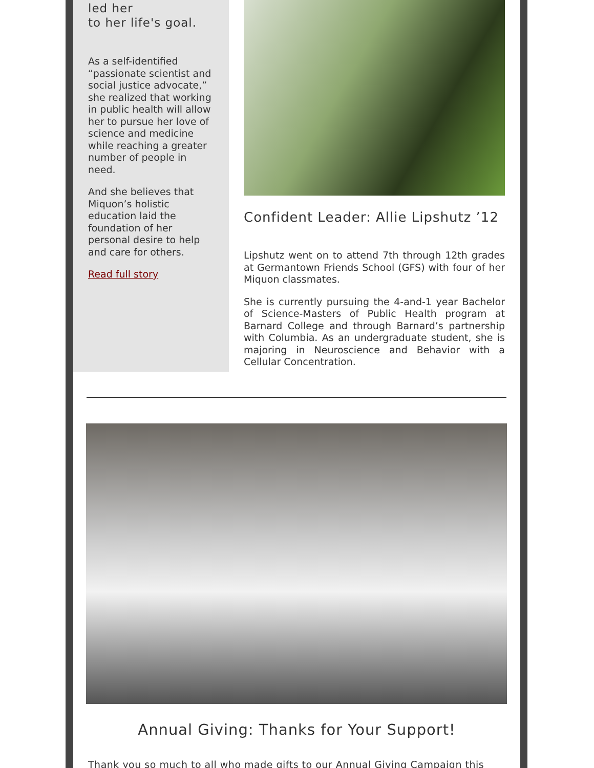led her
to her life's goal.
As a self-identified “passionate scientist and social justice advocate,” she realized that working in public health will allow her to pursue her love of science and medicine while reaching a greater number of people in need.
And she believes that Miquon’s holistic education laid the foundation of her personal desire to help and care for others.
Read full story
Confident Leader: Allie Lipshutz ’12
Lipshutz went on to attend 7th through 12th grades at Germantown Friends School (GFS) with four of her Miquon classmates.
She is currently pursuing the 4-and-1 year Bachelor of Science-Masters of Public Health program at Barnard College and through Barnard’s partnership with Columbia. As an undergraduate student, she is majoring in Neuroscience and Behavior with a Cellular Concentration.
Annual Giving: Thanks for Your Support!
Thank you so much to all who made gifts to our Annual Giving Campaign this